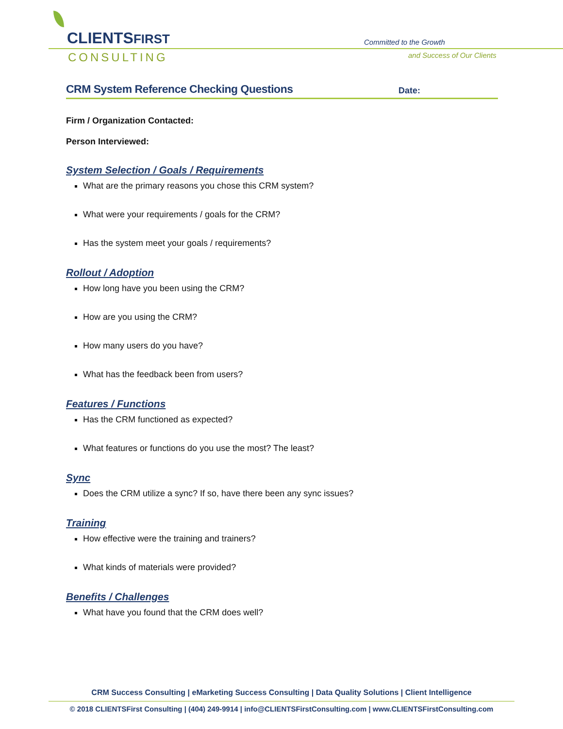CLIENTSFIRST
CONSULTING
Committed to the Growth
and Success of Our Clients
CRM System Reference Checking Questions
Date:
Firm / Organization Contacted:
Person Interviewed:
System Selection / Goals / Requirements
What are the primary reasons you chose this CRM system?
What were your requirements / goals for the CRM?
Has the system meet your goals / requirements?
Rollout / Adoption
How long have you been using the CRM?
How are you using the CRM?
How many users do you have?
What has the feedback been from users?
Features / Functions
Has the CRM functioned as expected?
What features or functions do you use the most? The least?
Sync
Does the CRM utilize a sync? If so, have there been any sync issues?
Training
How effective were the training and trainers?
What kinds of materials were provided?
Benefits / Challenges
What have you found that the CRM does well?
CRM Success Consulting | eMarketing Success Consulting | Data Quality Solutions | Client Intelligence
© 2018 CLIENTSFirst Consulting | (404) 249-9914 | info@CLIENTSFirstConsulting.com | www.CLIENTSFirstConsulting.com